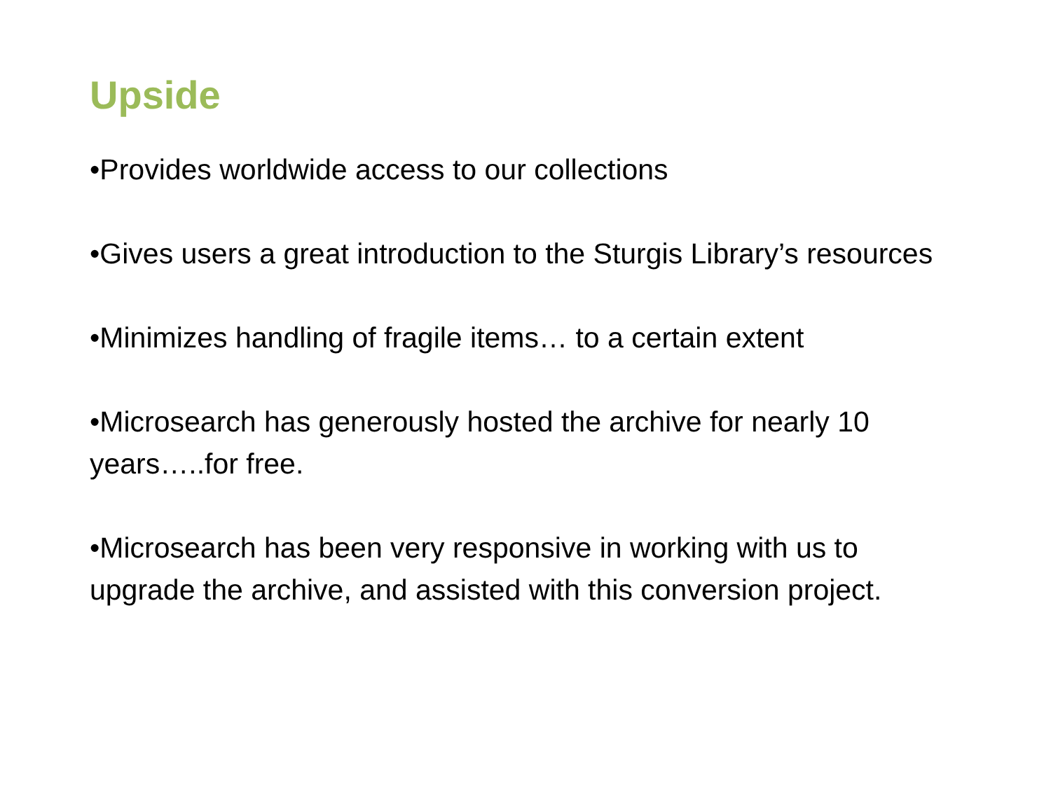Upside
•Provides worldwide access to our collections
•Gives users a great introduction to the Sturgis Library’s resources
•Minimizes handling of fragile items… to a certain extent
•Microsearch has generously hosted the archive for nearly 10 years…..for free.
•Microsearch has been very responsive in working with us to upgrade the archive, and assisted with this conversion project.